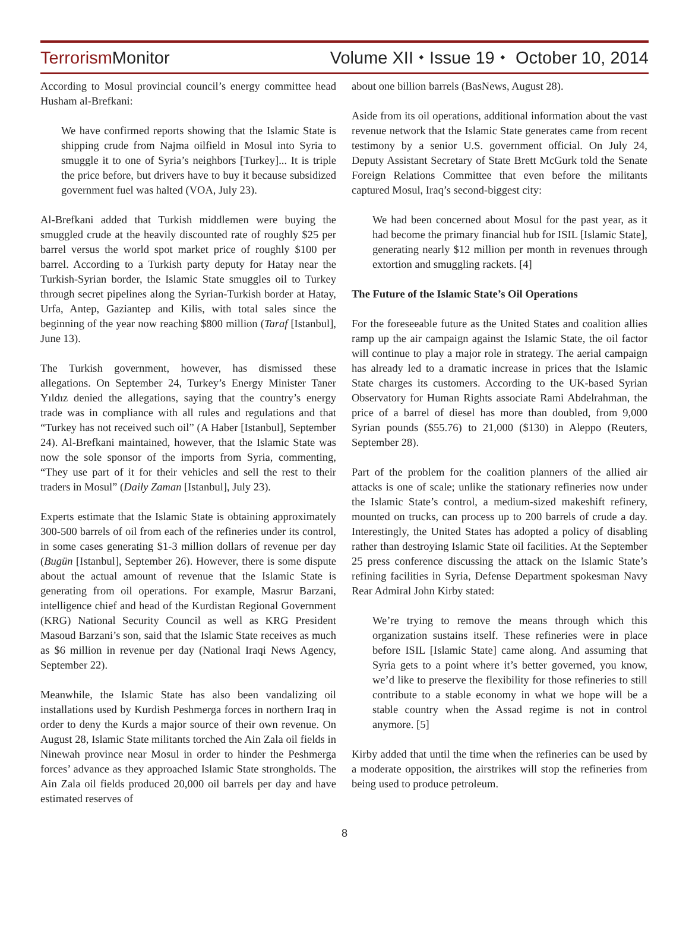Terrorism Monitor
Volume XII ⬩ Issue 19 ⬩ October 10, 2014
According to Mosul provincial council’s energy committee head Husham al-Brefkani:
We have confirmed reports showing that the Islamic State is shipping crude from Najma oilfield in Mosul into Syria to smuggle it to one of Syria’s neighbors [Turkey]... It is triple the price before, but drivers have to buy it because subsidized government fuel was halted (VOA, July 23).
Al-Brefkani added that Turkish middlemen were buying the smuggled crude at the heavily discounted rate of roughly $25 per barrel versus the world spot market price of roughly $100 per barrel. According to a Turkish party deputy for Hatay near the Turkish-Syrian border, the Islamic State smuggles oil to Turkey through secret pipelines along the Syrian-Turkish border at Hatay, Urfa, Antep, Gaziantep and Kilis, with total sales since the beginning of the year now reaching $800 million (Taraf [Istanbul], June 13).
The Turkish government, however, has dismissed these allegations. On September 24, Turkey’s Energy Minister Taner Yıldız denied the allegations, saying that the country’s energy trade was in compliance with all rules and regulations and that “Turkey has not received such oil” (A Haber [Istanbul], September 24). Al-Brefkani maintained, however, that the Islamic State was now the sole sponsor of the imports from Syria, commenting, “They use part of it for their vehicles and sell the rest to their traders in Mosul” (Daily Zaman [Istanbul], July 23).
Experts estimate that the Islamic State is obtaining approximately 300-500 barrels of oil from each of the refineries under its control, in some cases generating $1-3 million dollars of revenue per day (Bugün [Istanbul], September 26). However, there is some dispute about the actual amount of revenue that the Islamic State is generating from oil operations. For example, Masrur Barzani, intelligence chief and head of the Kurdistan Regional Government (KRG) National Security Council as well as KRG President Masoud Barzani’s son, said that the Islamic State receives as much as $6 million in revenue per day (National Iraqi News Agency, September 22).
Meanwhile, the Islamic State has also been vandalizing oil installations used by Kurdish Peshmerga forces in northern Iraq in order to deny the Kurds a major source of their own revenue. On August 28, Islamic State militants torched the Ain Zala oil fields in Ninewah province near Mosul in order to hinder the Peshmerga forces’ advance as they approached Islamic State strongholds. The Ain Zala oil fields produced 20,000 oil barrels per day and have estimated reserves of
about one billion barrels (BasNews, August 28).
Aside from its oil operations, additional information about the vast revenue network that the Islamic State generates came from recent testimony by a senior U.S. government official. On July 24, Deputy Assistant Secretary of State Brett McGurk told the Senate Foreign Relations Committee that even before the militants captured Mosul, Iraq’s second-biggest city:
We had been concerned about Mosul for the past year, as it had become the primary financial hub for ISIL [Islamic State], generating nearly $12 million per month in revenues through extortion and smuggling rackets. [4]
The Future of the Islamic State’s Oil Operations
For the foreseeable future as the United States and coalition allies ramp up the air campaign against the Islamic State, the oil factor will continue to play a major role in strategy. The aerial campaign has already led to a dramatic increase in prices that the Islamic State charges its customers. According to the UK-based Syrian Observatory for Human Rights associate Rami Abdelrahman, the price of a barrel of diesel has more than doubled, from 9,000 Syrian pounds ($55.76) to 21,000 ($130) in Aleppo (Reuters, September 28).
Part of the problem for the coalition planners of the allied air attacks is one of scale; unlike the stationary refineries now under the Islamic State’s control, a medium-sized makeshift refinery, mounted on trucks, can process up to 200 barrels of crude a day. Interestingly, the United States has adopted a policy of disabling rather than destroying Islamic State oil facilities. At the September 25 press conference discussing the attack on the Islamic State’s refining facilities in Syria, Defense Department spokesman Navy Rear Admiral John Kirby stated:
We’re trying to remove the means through which this organization sustains itself. These refineries were in place before ISIL [Islamic State] came along. And assuming that Syria gets to a point where it’s better governed, you know, we’d like to preserve the flexibility for those refineries to still contribute to a stable economy in what we hope will be a stable country when the Assad regime is not in control anymore. [5]
Kirby added that until the time when the refineries can be used by a moderate opposition, the airstrikes will stop the refineries from being used to produce petroleum.
8